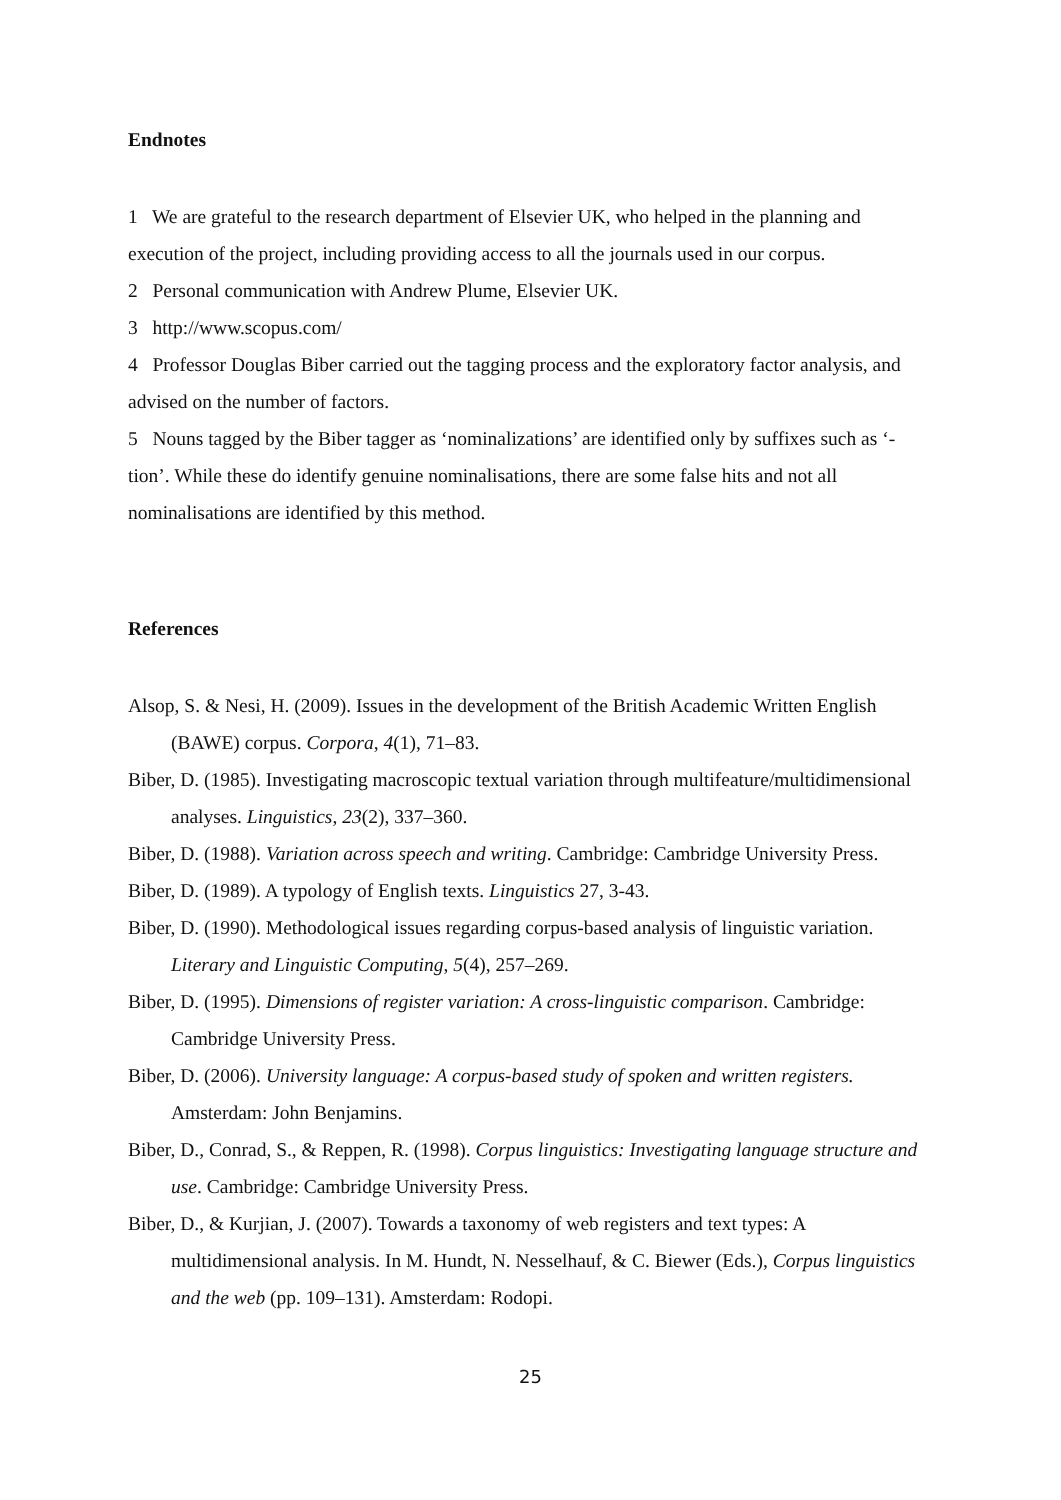Endnotes
1 We are grateful to the research department of Elsevier UK, who helped in the planning and execution of the project, including providing access to all the journals used in our corpus.
2 Personal communication with Andrew Plume, Elsevier UK.
3 http://www.scopus.com/
4 Professor Douglas Biber carried out the tagging process and the exploratory factor analysis, and advised on the number of factors.
5 Nouns tagged by the Biber tagger as ‘nominalizations’ are identified only by suffixes such as ‘-tion’. While these do identify genuine nominalisations, there are some false hits and not all nominalisations are identified by this method.
References
Alsop, S. & Nesi, H. (2009). Issues in the development of the British Academic Written English (BAWE) corpus. Corpora, 4(1), 71–83.
Biber, D. (1985). Investigating macroscopic textual variation through multifeature/multidimensional analyses. Linguistics, 23(2), 337–360.
Biber, D. (1988). Variation across speech and writing. Cambridge: Cambridge University Press.
Biber, D. (1989). A typology of English texts. Linguistics 27, 3-43.
Biber, D. (1990). Methodological issues regarding corpus-based analysis of linguistic variation. Literary and Linguistic Computing, 5(4), 257–269.
Biber, D. (1995). Dimensions of register variation: A cross-linguistic comparison. Cambridge: Cambridge University Press.
Biber, D. (2006). University language: A corpus-based study of spoken and written registers. Amsterdam: John Benjamins.
Biber, D., Conrad, S., & Reppen, R. (1998). Corpus linguistics: Investigating language structure and use. Cambridge: Cambridge University Press.
Biber, D., & Kurjian, J. (2007). Towards a taxonomy of web registers and text types: A multidimensional analysis. In M. Hundt, N. Nesselhauf, & C. Biewer (Eds.), Corpus linguistics and the web (pp. 109–131). Amsterdam: Rodopi.
25